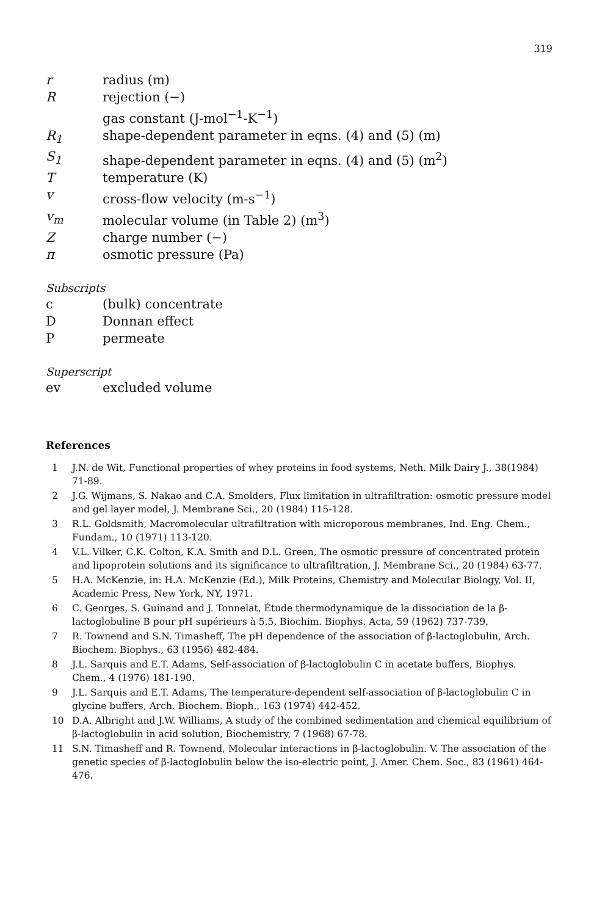319
| r | radius (m) |
| R | rejection (−) |
| | gas constant (J-mol<sup>−1</sup>-K<sup>−1</sup>) |
| R<sub>1</sub> | shape-dependent parameter in eqns. (4) and (5) (m) |
| S<sub>1</sub> | shape-dependent parameter in eqns. (4) and (5) (m<sup>2</sup>) |
| T | temperature (K) |
| v | cross-flow velocity (m-s<sup>−1</sup>) |
| v<sub>m</sub> | molecular volume (in Table 2) (m<sup>3</sup>) |
| Z | charge number (−) |
| π | osmotic pressure (Pa) |
Subscripts
| c | (bulk) concentrate |
| D | Donnan effect |
| P | permeate |
Superscript
| ev | excluded volume |
References
1 J.N. de Wit, Functional properties of whey proteins in food systems, Neth. Milk Dairy J., 38(1984) 71-89.
2 J.G. Wijmans, S. Nakao and C.A. Smolders, Flux limitation in ultrafiltration: osmotic pressure model and gel layer model, J. Membrane Sci., 20 (1984) 115-128.
3 R.L. Goldsmith, Macromolecular ultrafiltration with microporous membranes, Ind. Eng. Chem., Fundam., 10 (1971) 113-120.
4 V.L. Vilker, C.K. Colton, K.A. Smith and D.L. Green, The osmotic pressure of concentrated protein and lipoprotein solutions and its significance to ultrafiltration, J. Membrane Sci., 20 (1984) 63-77.
5 H.A. McKenzie, in: H.A. McKenzie (Ed.), Milk Proteins, Chemistry and Molecular Biology, Vol. II, Academic Press, New York, NY, 1971.
6 C. Georges, S. Guinand and J. Tonnelat, Étude thermodynamique de la dissociation de la β-lactoglobuline B pour pH supérieurs à 5.5, Biochim. Biophys. Acta, 59 (1962) 737-739.
7 R. Townend and S.N. Timasheff, The pH dependence of the association of β-lactoglobulin, Arch. Biochem. Biophys., 63 (1956) 482-484.
8 J.L. Sarquis and E.T. Adams, Self-association of β-lactoglobulin C in acetate buffers, Biophys. Chem., 4 (1976) 181-190.
9 J.L. Sarquis and E.T. Adams, The temperature-dependent self-association of β-lactoglobulin C in glycine buffers, Arch. Biochem. Bioph., 163 (1974) 442-452.
10 D.A. Albright and J.W. Williams, A study of the combined sedimentation and chemical equilibrium of β-lactoglobulin in acid solution, Biochemistry, 7 (1968) 67-78.
11 S.N. Timasheff and R. Townend, Molecular interactions in β-lactoglobulin. V. The association of the genetic species of β-lactoglobulin below the iso-electric point, J. Amer. Chem. Soc., 83 (1961) 464-476.